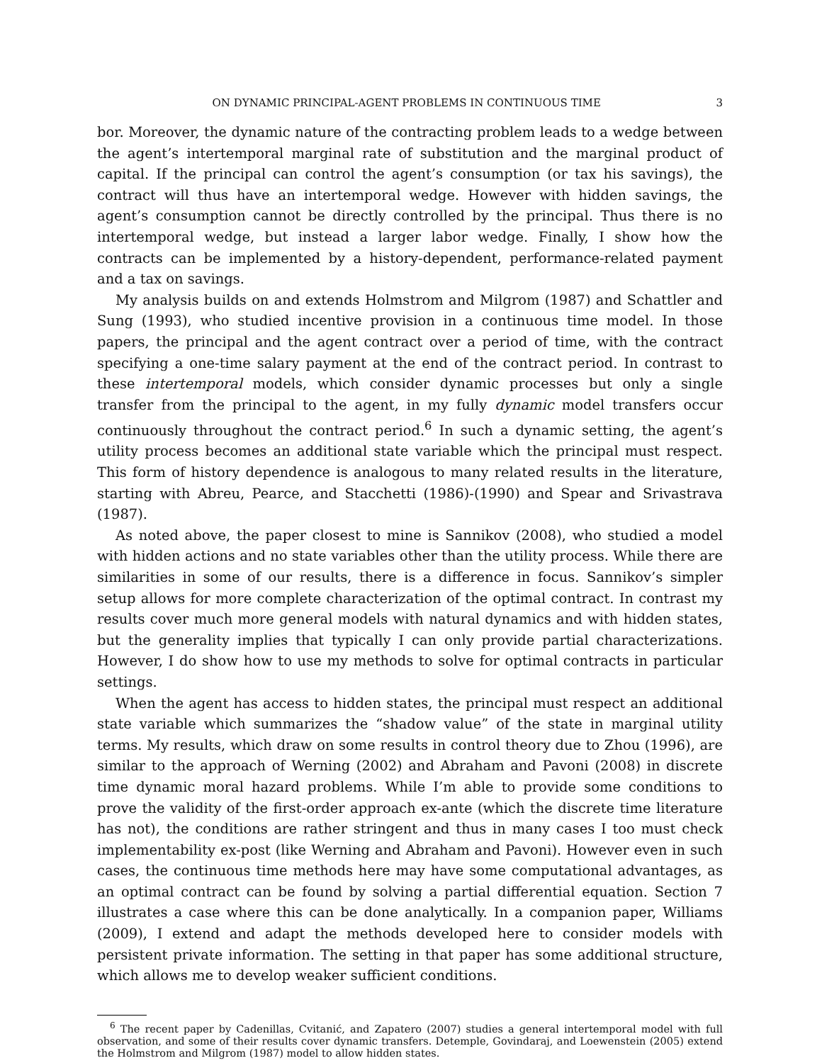ON DYNAMIC PRINCIPAL-AGENT PROBLEMS IN CONTINUOUS TIME 3
bor. Moreover, the dynamic nature of the contracting problem leads to a wedge between the agent’s intertemporal marginal rate of substitution and the marginal product of capital. If the principal can control the agent’s consumption (or tax his savings), the contract will thus have an intertemporal wedge. However with hidden savings, the agent’s consumption cannot be directly controlled by the principal. Thus there is no intertemporal wedge, but instead a larger labor wedge. Finally, I show how the contracts can be implemented by a history-dependent, performance-related payment and a tax on savings.
My analysis builds on and extends Holmstrom and Milgrom (1987) and Schattler and Sung (1993), who studied incentive provision in a continuous time model. In those papers, the principal and the agent contract over a period of time, with the contract specifying a one-time salary payment at the end of the contract period. In contrast to these intertemporal models, which consider dynamic processes but only a single transfer from the principal to the agent, in my fully dynamic model transfers occur continuously throughout the contract period.<sup>6</sup> In such a dynamic setting, the agent’s utility process becomes an additional state variable which the principal must respect. This form of history dependence is analogous to many related results in the literature, starting with Abreu, Pearce, and Stacchetti (1986)-(1990) and Spear and Srivastrava (1987).
As noted above, the paper closest to mine is Sannikov (2008), who studied a model with hidden actions and no state variables other than the utility process. While there are similarities in some of our results, there is a difference in focus. Sannikov’s simpler setup allows for more complete characterization of the optimal contract. In contrast my results cover much more general models with natural dynamics and with hidden states, but the generality implies that typically I can only provide partial characterizations. However, I do show how to use my methods to solve for optimal contracts in particular settings.
When the agent has access to hidden states, the principal must respect an additional state variable which summarizes the “shadow value” of the state in marginal utility terms. My results, which draw on some results in control theory due to Zhou (1996), are similar to the approach of Werning (2002) and Abraham and Pavoni (2008) in discrete time dynamic moral hazard problems. While I’m able to provide some conditions to prove the validity of the first-order approach ex-ante (which the discrete time literature has not), the conditions are rather stringent and thus in many cases I too must check implementability ex-post (like Werning and Abraham and Pavoni). However even in such cases, the continuous time methods here may have some computational advantages, as an optimal contract can be found by solving a partial differential equation. Section 7 illustrates a case where this can be done analytically. In a companion paper, Williams (2009), I extend and adapt the methods developed here to consider models with persistent private information. The setting in that paper has some additional structure, which allows me to develop weaker sufficient conditions.
<sup>6</sup> The recent paper by Cadenillas, Cvitanić, and Zapatero (2007) studies a general intertemporal model with full observation, and some of their results cover dynamic transfers. Detemple, Govindaraj, and Loewenstein (2005) extend the Holmstrom and Milgrom (1987) model to allow hidden states.